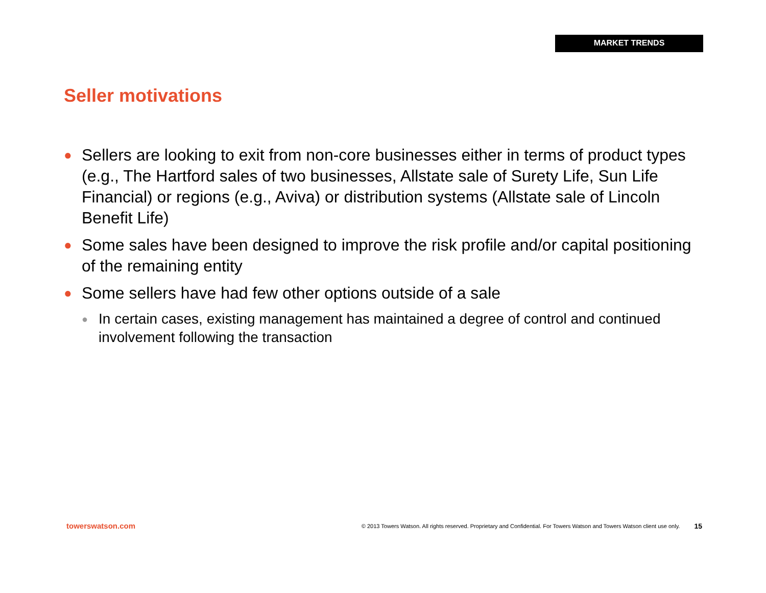MARKET TRENDS
Seller motivations
● Sellers are looking to exit from non-core businesses either in terms of product types (e.g., The Hartford sales of two businesses, Allstate sale of Surety Life, Sun Life Financial) or regions (e.g., Aviva) or distribution systems (Allstate sale of Lincoln Benefit Life)
● Some sales have been designed to improve the risk profile and/or capital positioning of the remaining entity
● Some sellers have had few other options outside of a sale
● In certain cases, existing management has maintained a degree of control and continued involvement following the transaction
towerswatson.com © 2013 Towers Watson. All rights reserved. Proprietary and Confidential. For Towers Watson and Towers Watson client use only. 15